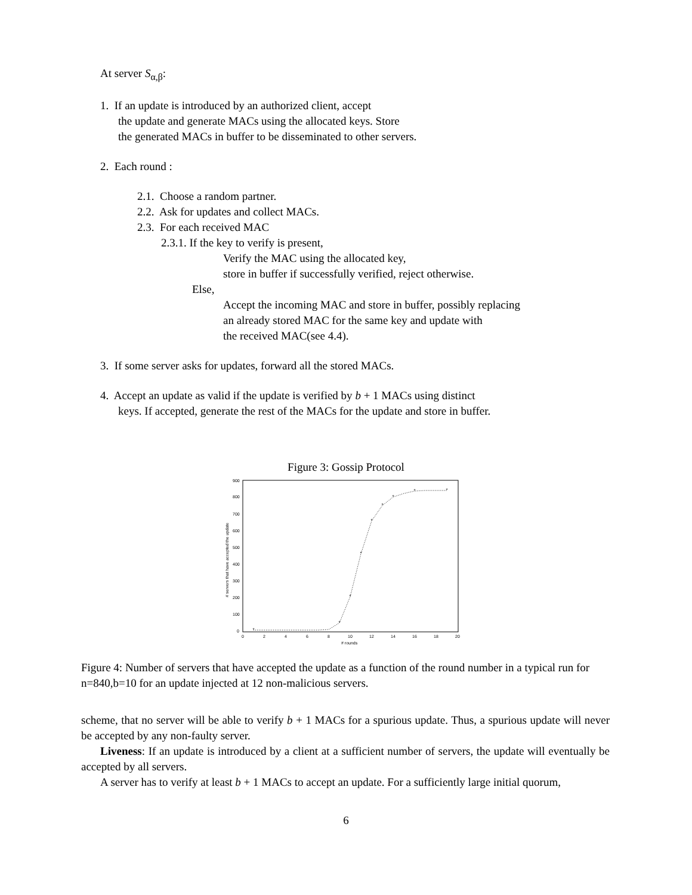At server S<sub>α,β</sub>:
1. If an update is introduced by an authorized client, accept
the update and generate MACs using the allocated keys. Store
the generated MACs in buffer to be disseminated to other servers.
2. Each round :
2.1. Choose a random partner.
2.2. Ask for updates and collect MACs.
2.3. For each received MAC
2.3.1. If the key to verify is present,
Verify the MAC using the allocated key,
store in buffer if successfully verified, reject otherwise.
Else,
Accept the incoming MAC and store in buffer, possibly replacing
an already stored MAC for the same key and update with
the received MAC(see 4.4).
3. If some server asks for updates, forward all the stored MACs.
4. Accept an update as valid if the update is verified by b + 1 MACs using distinct
keys. If accepted, generate the rest of the MACs for the update and store in buffer.
Figure 3: Gossip Protocol
900
800
700
600
500
400
300
200
100
0
0
2
4
6
8
10
12
14
16
18
20
# rounds
# servers that have accepted the update
*
*
*
*
*
*
*
*
*
Figure 4: Number of servers that have accepted the update as a function of the round number in a typical run for n=840,b=10 for an update injected at 12 non-malicious servers.
scheme, that no server will be able to verify b + 1 MACs for a spurious update. Thus, a spurious update will never be accepted by any non-faulty server.
Liveness: If an update is introduced by a client at a sufficient number of servers, the update will eventually be accepted by all servers.
A server has to verify at least b + 1 MACs to accept an update. For a sufficiently large initial quorum,
6